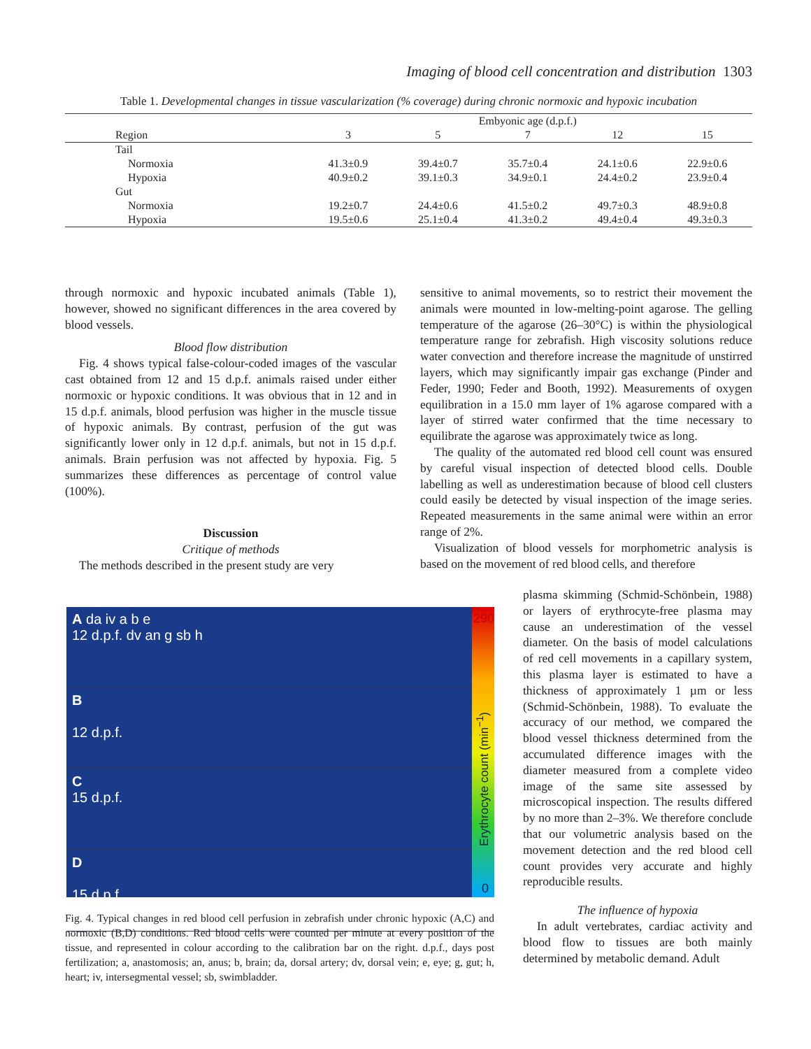Imaging of blood cell concentration and distribution 1303
Table 1. Developmental changes in tissue vascularization (% coverage) during chronic normoxic and hypoxic incubation
| | Embyonic age (d.p.f.) | | | | |
| --- | --- | --- | --- | --- | --- |
| Region | 3 | 5 | 7 | 12 | 15 |
| Tail | | | | | |
| Normoxia | 41.3±0.9 | 39.4±0.7 | 35.7±0.4 | 24.1±0.6 | 22.9±0.6 |
| Hypoxia | 40.9±0.2 | 39.1±0.3 | 34.9±0.1 | 24.4±0.2 | 23.9±0.4 |
| Gut | | | | | |
| Normoxia | 19.2±0.7 | 24.4±0.6 | 41.5±0.2 | 49.7±0.3 | 48.9±0.8 |
| Hypoxia | 19.5±0.6 | 25.1±0.4 | 41.3±0.2 | 49.4±0.4 | 49.3±0.3 |
through normoxic and hypoxic incubated animals (Table 1), however, showed no significant differences in the area covered by blood vessels.
Blood flow distribution
Fig. 4 shows typical false-colour-coded images of the vascular cast obtained from 12 and 15 d.p.f. animals raised under either normoxic or hypoxic conditions. It was obvious that in 12 and in 15 d.p.f. animals, blood perfusion was higher in the muscle tissue of hypoxic animals. By contrast, perfusion of the gut was significantly lower only in 12 d.p.f. animals, but not in 15 d.p.f. animals. Brain perfusion was not affected by hypoxia. Fig. 5 summarizes these differences as percentage of control value (100%).
Discussion
Critique of methods
The methods described in the present study are very
sensitive to animal movements, so to restrict their movement the animals were mounted in low-melting-point agarose. The gelling temperature of the agarose (26–30°C) is within the physiological temperature range for zebrafish. High viscosity solutions reduce water convection and therefore increase the magnitude of unstirred layers, which may significantly impair gas exchange (Pinder and Feder, 1990; Feder and Booth, 1992). Measurements of oxygen equilibration in a 15.0 mm layer of 1% agarose compared with a layer of stirred water confirmed that the time necessary to equilibrate the agarose was approximately twice as long.
The quality of the automated red blood cell count was ensured by careful visual inspection of detected blood cells. Double labelling as well as underestimation because of blood cell clusters could easily be detected by visual inspection of the image series. Repeated measurements in the same animal were within an error range of 2%.
Visualization of blood vessels for morphometric analysis is based on the movement of red blood cells, and therefore
plasma skimming (Schmid-Schönbein, 1988) or layers of erythrocyte-free plasma may cause an underestimation of the vessel diameter. On the basis of model calculations of red cell movements in a capillary system, this plasma layer is estimated to have a thickness of approximately 1 µm or less (Schmid-Schönbein, 1988). To evaluate the accuracy of our method, we compared the blood vessel thickness determined from the accumulated difference images with the diameter measured from a complete video image of the same site assessed by microscopical inspection. The results differed by no more than 2–3%. We therefore conclude that our volumetric analysis based on the movement detection and the red blood cell count provides very accurate and highly reproducible results.
The influence of hypoxia
In adult vertebrates, cardiac activity and blood flow to tissues are both mainly determined by metabolic demand. Adult
A da iv a b e
12 d.p.f. dv an g sb h
B
12 d.p.f.
C
15 d.p.f.
D
15 d.p.f.
290
0
Erythrocyte count (min<sup>−1</sup>)
Fig. 4. Typical changes in red blood cell perfusion in zebrafish under chronic hypoxic (A,C) and normoxic (B,D) conditions. Red blood cells were counted per minute at every position of the tissue, and represented in colour according to the calibration bar on the right. d.p.f., days post fertilization; a, anastomosis; an, anus; b, brain; da, dorsal artery; dv, dorsal vein; e, eye; g, gut; h, heart; iv, intersegmental vessel; sb, swimbladder.